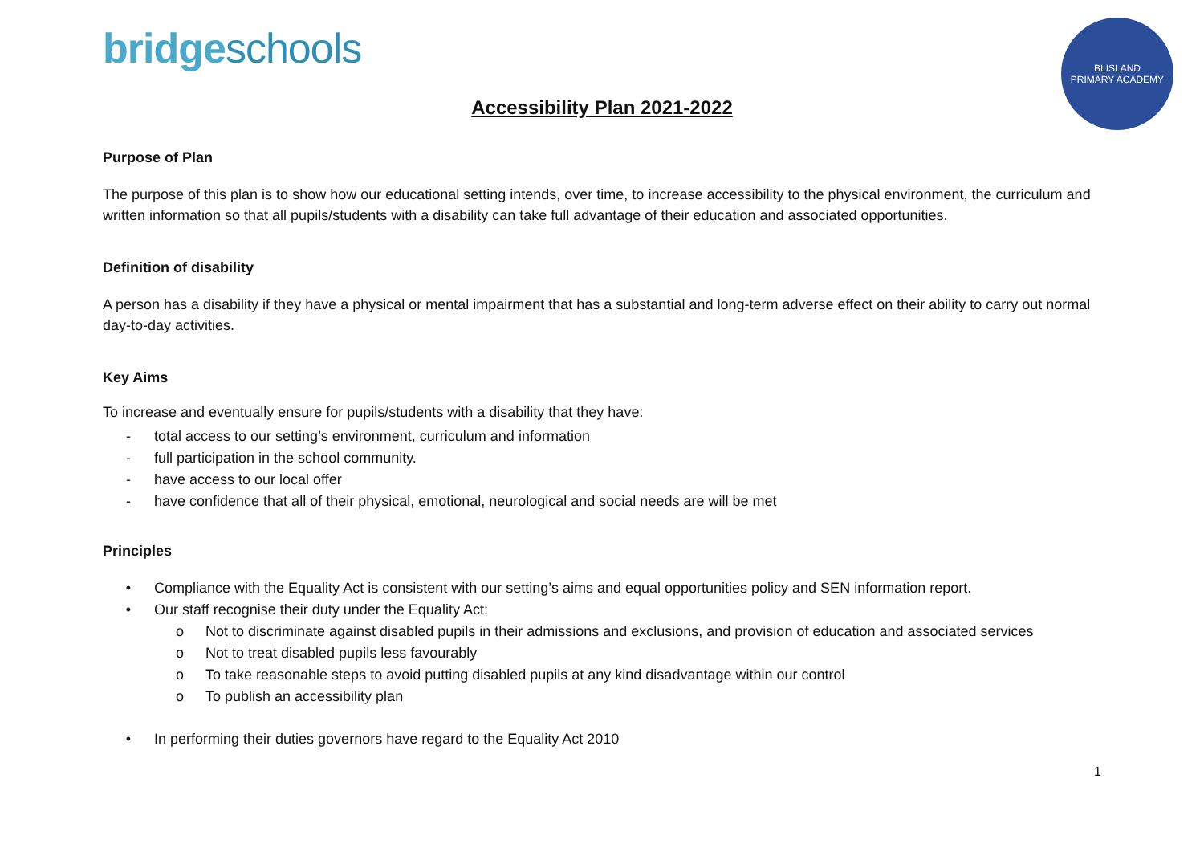bridgeschools
BLISLAND
PRIMARY ACADEMY
Accessibility Plan 2021-2022
Purpose of Plan
The purpose of this plan is to show how our educational setting intends, over time, to increase accessibility to the physical environment, the curriculum and written information so that all pupils/students with a disability can take full advantage of their education and associated opportunities.
Definition of disability
A person has a disability if they have a physical or mental impairment that has a substantial and long-term adverse effect on their ability to carry out normal day-to-day activities.
Key Aims
To increase and eventually ensure for pupils/students with a disability that they have:
- total access to our setting’s environment, curriculum and information
- full participation in the school community.
- have access to our local offer
- have confidence that all of their physical, emotional, neurological and social needs are will be met
Principles
• Compliance with the Equality Act is consistent with our setting’s aims and equal opportunities policy and SEN information report.
• Our staff recognise their duty under the Equality Act:
o Not to discriminate against disabled pupils in their admissions and exclusions, and provision of education and associated services
o Not to treat disabled pupils less favourably
o To take reasonable steps to avoid putting disabled pupils at any kind disadvantage within our control
o To publish an accessibility plan
• In performing their duties governors have regard to the Equality Act 2010
1